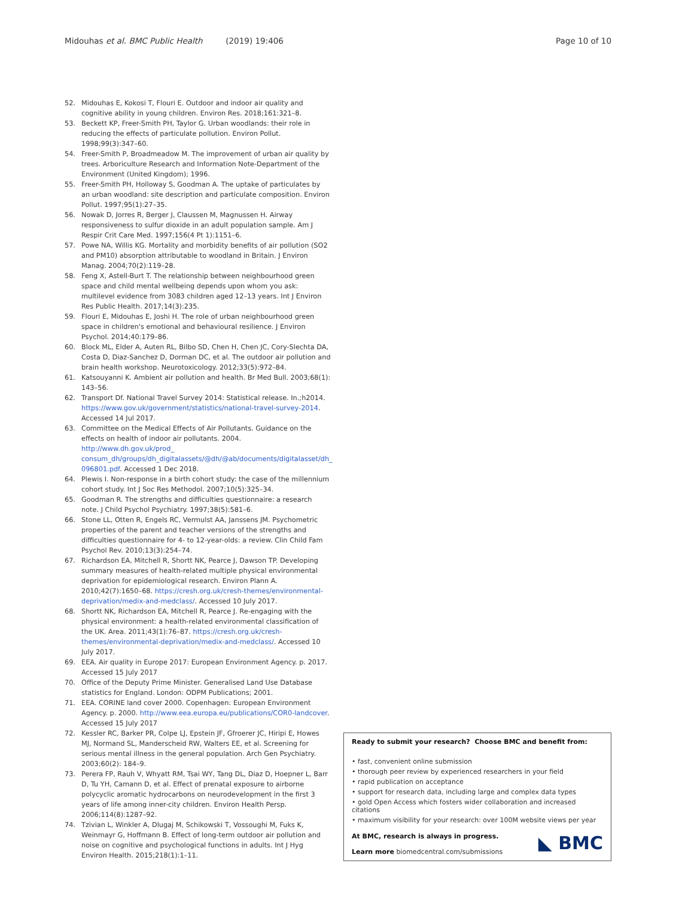Midouhas et al. BMC Public Health (2019) 19:406 Page 10 of 10
52. Midouhas E, Kokosi T, Flouri E. Outdoor and indoor air quality and cognitive ability in young children. Environ Res. 2018;161:321–8.
53. Beckett KP, Freer-Smith PH, Taylor G. Urban woodlands: their role in reducing the effects of particulate pollution. Environ Pollut. 1998;99(3):347–60.
54. Freer-Smith P, Broadmeadow M. The improvement of urban air quality by trees. Arboriculture Research and Information Note-Department of the Environment (United Kingdom); 1996.
55. Freer-Smith PH, Holloway S, Goodman A. The uptake of particulates by an urban woodland: site description and particulate composition. Environ Pollut. 1997;95(1):27–35.
56. Nowak D, Jorres R, Berger J, Claussen M, Magnussen H. Airway responsiveness to sulfur dioxide in an adult population sample. Am J Respir Crit Care Med. 1997;156(4 Pt 1):1151–6.
57. Powe NA, Willis KG. Mortality and morbidity benefits of air pollution (SO2 and PM10) absorption attributable to woodland in Britain. J Environ Manag. 2004;70(2):119–28.
58. Feng X, Astell-Burt T. The relationship between neighbourhood green space and child mental wellbeing depends upon whom you ask: multilevel evidence from 3083 children aged 12–13 years. Int J Environ Res Public Health. 2017;14(3):235.
59. Flouri E, Midouhas E, Joshi H. The role of urban neighbourhood green space in children's emotional and behavioural resilience. J Environ Psychol. 2014;40:179–86.
60. Block ML, Elder A, Auten RL, Bilbo SD, Chen H, Chen JC, Cory-Slechta DA, Costa D, Diaz-Sanchez D, Dorman DC, et al. The outdoor air pollution and brain health workshop. Neurotoxicology. 2012;33(5):972–84.
61. Katsouyanni K. Ambient air pollution and health. Br Med Bull. 2003;68(1): 143–56.
62. Transport Df. National Travel Survey 2014: Statistical release. In.;h2014. https://www.gov.uk/government/statistics/national-travel-survey-2014. Accessed 14 Jul 2017.
63. Committee on the Medical Effects of Air Pollutants. Guidance on the effects on health of indoor air pollutants. 2004. http://www.dh.gov.uk/prod_ consum_dh/groups/dh_digitalassets/@dh/@ab/documents/digitalasset/dh_ 096801.pdf. Accessed 1 Dec 2018.
64. Plewis I. Non-response in a birth cohort study: the case of the millennium cohort study. Int J Soc Res Methodol. 2007;10(5):325–34.
65. Goodman R. The strengths and difficulties questionnaire: a research note. J Child Psychol Psychiatry. 1997;38(5):581–6.
66. Stone LL, Otten R, Engels RC, Vermulst AA, Janssens JM. Psychometric properties of the parent and teacher versions of the strengths and difficulties questionnaire for 4- to 12-year-olds: a review. Clin Child Fam Psychol Rev. 2010;13(3):254–74.
67. Richardson EA, Mitchell R, Shortt NK, Pearce J, Dawson TP. Developing summary measures of health-related multiple physical environmental deprivation for epidemiological research. Environ Plann A. 2010;42(7):1650–68. https://cresh.org.uk/cresh-themes/environmental-deprivation/medix-and-medclass/. Accessed 10 July 2017.
68. Shortt NK, Richardson EA, Mitchell R, Pearce J. Re-engaging with the physical environment: a health-related environmental classification of the UK. Area. 2011;43(1):76–87. https://cresh.org.uk/cresh-themes/environmental-deprivation/medix-and-medclass/. Accessed 10 July 2017.
69. EEA. Air quality in Europe 2017: European Environment Agency. p. 2017. Accessed 15 July 2017
70. Office of the Deputy Prime Minister. Generalised Land Use Database statistics for England. London: ODPM Publications; 2001.
71. EEA. CORINE land cover 2000. Copenhagen: European Environment Agency. p. 2000. http://www.eea.europa.eu/publications/COR0-landcover. Accessed 15 July 2017
72. Kessler RC, Barker PR, Colpe LJ, Epstein JF, Gfroerer JC, Hiripi E, Howes MJ, Normand SL, Manderscheid RW, Walters EE, et al. Screening for serious mental illness in the general population. Arch Gen Psychiatry. 2003;60(2): 184–9.
73. Perera FP, Rauh V, Whyatt RM, Tsai WY, Tang DL, Diaz D, Hoepner L, Barr D, Tu YH, Camann D, et al. Effect of prenatal exposure to airborne polycyclic aromatic hydrocarbons on neurodevelopment in the first 3 years of life among inner-city children. Environ Health Persp. 2006;114(8):1287–92.
74. Tzivian L, Winkler A, Dlugaj M, Schikowski T, Vossoughi M, Fuks K, Weinmayr G, Hoffmann B. Effect of long-term outdoor air pollution and noise on cognitive and psychological functions in adults. Int J Hyg Environ Health. 2015;218(1):1–11.
Ready to submit your research? Choose BMC and benefit from:
• fast, convenient online submission
• thorough peer review by experienced researchers in your field
• rapid publication on acceptance
• support for research data, including large and complex data types
• gold Open Access which fosters wider collaboration and increased citations
• maximum visibility for your research: over 100M website views per year
◣ BMC At BMC, research is always in progress.
Learn more biomedcentral.com/submissions